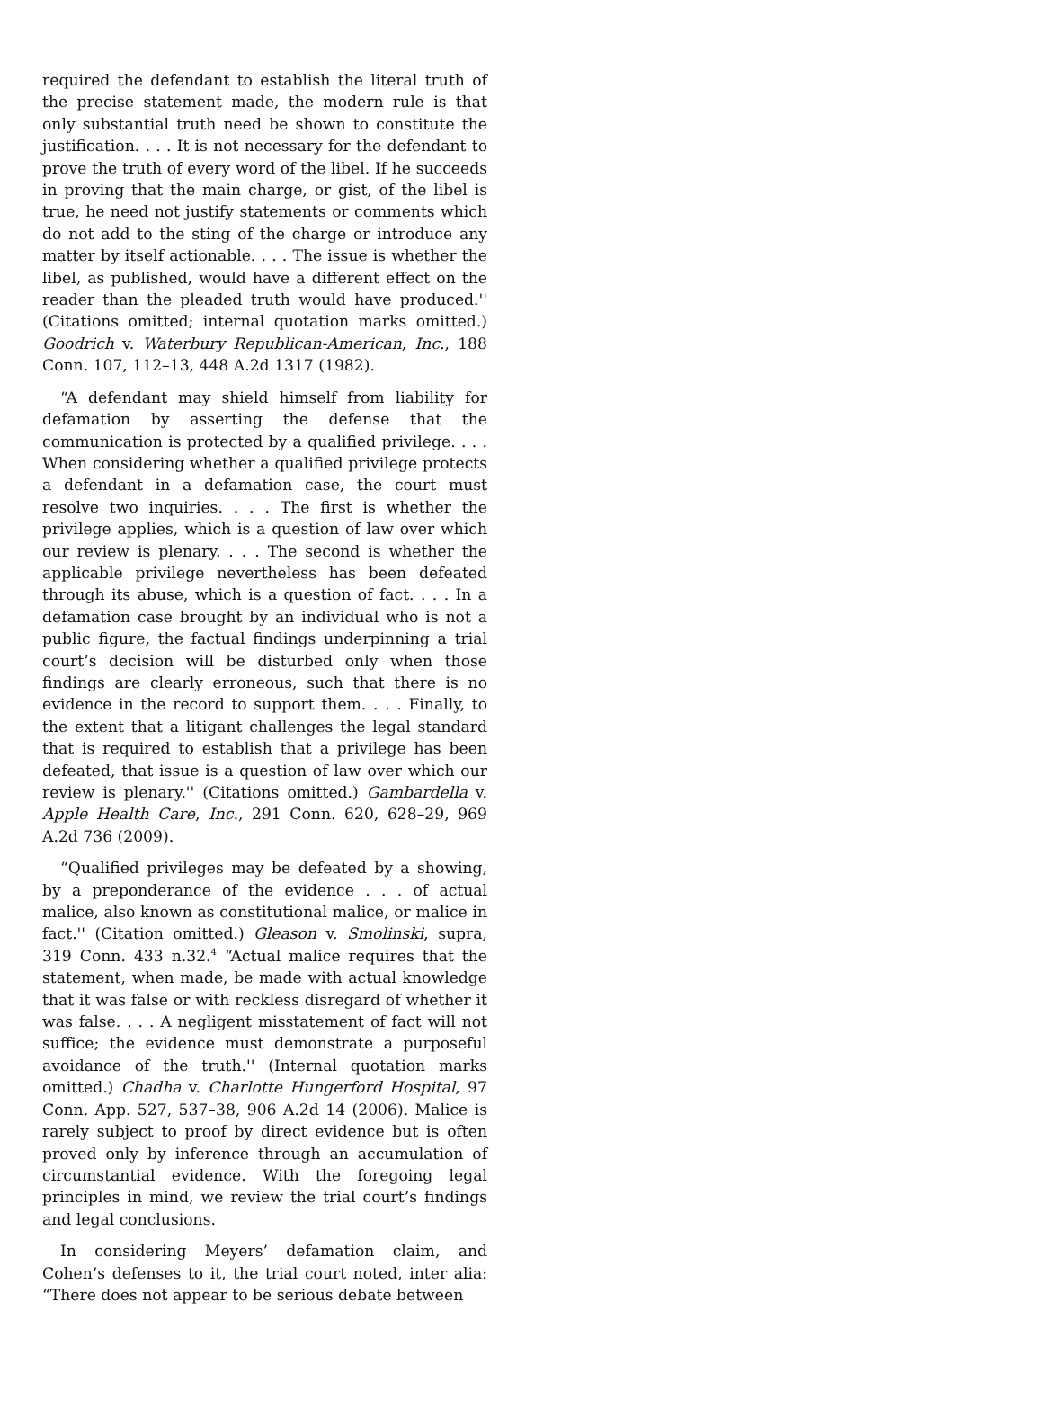required the defendant to establish the literal truth of the precise statement made, the modern rule is that only substantial truth need be shown to constitute the justification. . . . It is not necessary for the defendant to prove the truth of every word of the libel. If he succeeds in proving that the main charge, or gist, of the libel is true, he need not justify statements or comments which do not add to the sting of the charge or introduce any matter by itself actionable. . . . The issue is whether the libel, as published, would have a different effect on the reader than the pleaded truth would have produced.'' (Citations omitted; internal quotation marks omitted.) Goodrich v. Waterbury Republican-American, Inc., 188 Conn. 107, 112–13, 448 A.2d 1317 (1982).
“A defendant may shield himself from liability for defamation by asserting the defense that the communication is protected by a qualified privilege. . . . When considering whether a qualified privilege protects a defendant in a defamation case, the court must resolve two inquiries. . . . The first is whether the privilege applies, which is a question of law over which our review is plenary. . . . The second is whether the applicable privilege nevertheless has been defeated through its abuse, which is a question of fact. . . . In a defamation case brought by an individual who is not a public figure, the factual findings underpinning a trial court’s decision will be disturbed only when those findings are clearly erroneous, such that there is no evidence in the record to support them. . . . Finally, to the extent that a litigant challenges the legal standard that is required to establish that a privilege has been defeated, that issue is a question of law over which our review is plenary.'' (Citations omitted.) Gambardella v. Apple Health Care, Inc., 291 Conn. 620, 628–29, 969 A.2d 736 (2009).
“Qualified privileges may be defeated by a showing, by a preponderance of the evidence . . . of actual malice, also known as constitutional malice, or malice in fact.'' (Citation omitted.) Gleason v. Smolinski, supra, 319 Conn. 433 n.32.<sup>4</sup> “Actual malice requires that the statement, when made, be made with actual knowledge that it was false or with reckless disregard of whether it was false. . . . A negligent misstatement of fact will not suffice; the evidence must demonstrate a purposeful avoidance of the truth.'' (Internal quotation marks omitted.) Chadha v. Charlotte Hungerford Hospital, 97 Conn. App. 527, 537–38, 906 A.2d 14 (2006). Malice is rarely subject to proof by direct evidence but is often proved only by inference through an accumulation of circumstantial evidence. With the foregoing legal principles in mind, we review the trial court’s findings and legal conclusions.
In considering Meyers’ defamation claim, and Cohen’s defenses to it, the trial court noted, inter alia: “There does not appear to be serious debate between